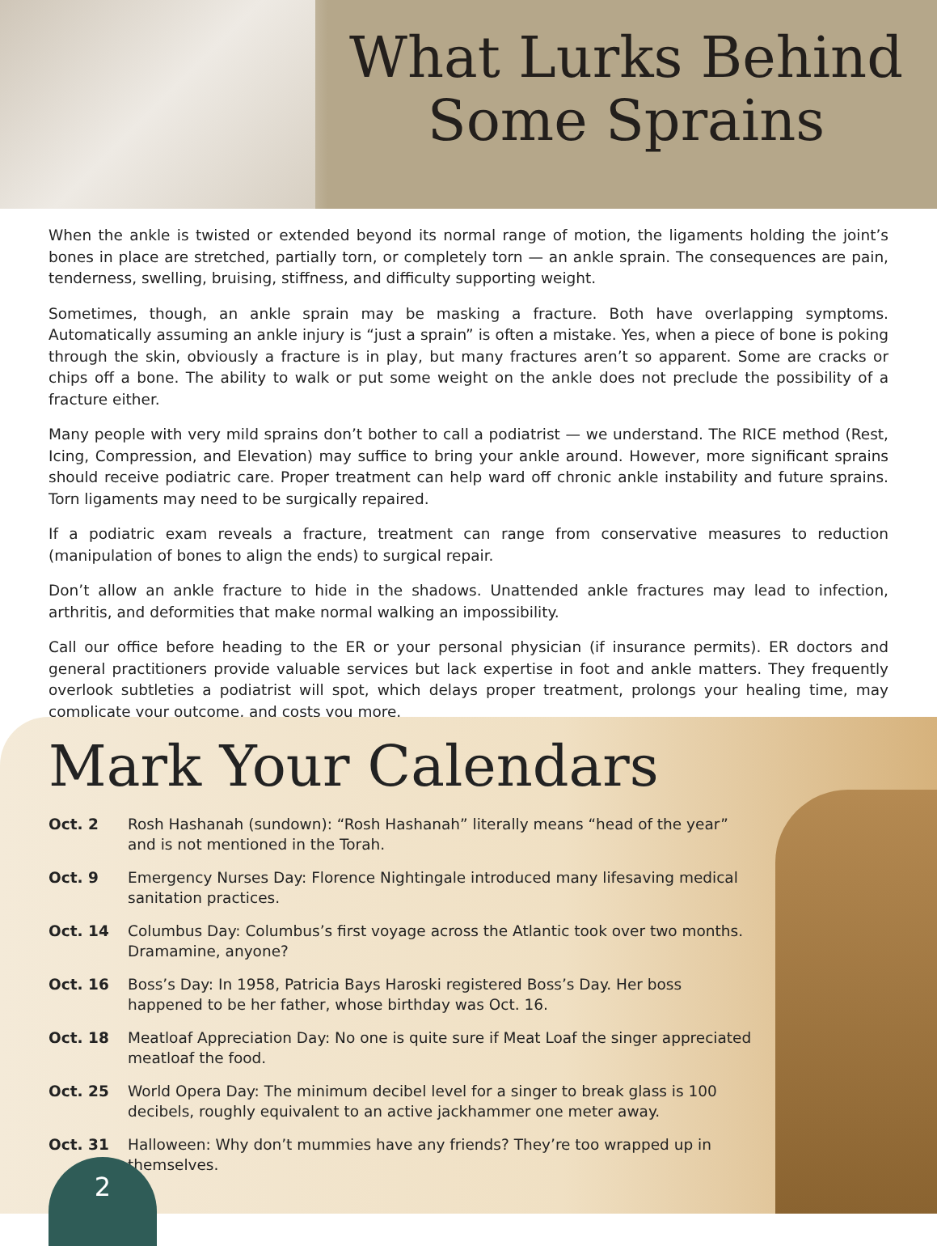What Lurks Behind
Some Sprains
When the ankle is twisted or extended beyond its normal range of motion, the ligaments holding the joint’s bones in place are stretched, partially torn, or completely torn — an ankle sprain. The consequences are pain, tenderness, swelling, bruising, stiffness, and difficulty supporting weight.
Sometimes, though, an ankle sprain may be masking a fracture. Both have overlapping symptoms. Automatically assuming an ankle injury is “just a sprain” is often a mistake. Yes, when a piece of bone is poking through the skin, obviously a fracture is in play, but many fractures aren’t so apparent. Some are cracks or chips off a bone. The ability to walk or put some weight on the ankle does not preclude the possibility of a fracture either.
Many people with very mild sprains don’t bother to call a podiatrist — we understand. The RICE method (Rest, Icing, Compression, and Elevation) may suffice to bring your ankle around. However, more significant sprains should receive podiatric care. Proper treatment can help ward off chronic ankle instability and future sprains. Torn ligaments may need to be surgically repaired.
If a podiatric exam reveals a fracture, treatment can range from conservative measures to reduction (manipulation of bones to align the ends) to surgical repair.
Don’t allow an ankle fracture to hide in the shadows. Unattended ankle fractures may lead to infection, arthritis, and deformities that make normal walking an impossibility.
Call our office before heading to the ER or your personal physician (if insurance permits). ER doctors and general practitioners provide valuable services but lack expertise in foot and ankle matters. They frequently overlook subtleties a podiatrist will spot, which delays proper treatment, prolongs your healing time, may complicate your outcome, and costs you more.
Mark Your Calendars
Oct. 2 Rosh Hashanah (sundown): “Rosh Hashanah” literally means “head of the year” and is not mentioned in the Torah.
Oct. 9 Emergency Nurses Day: Florence Nightingale introduced many lifesaving medical sanitation practices.
Oct. 14 Columbus Day: Columbus’s first voyage across the Atlantic took over two months. Dramamine, anyone?
Oct. 16 Boss’s Day: In 1958, Patricia Bays Haroski registered Boss’s Day. Her boss happened to be her father, whose birthday was Oct. 16.
Oct. 18 Meatloaf Appreciation Day: No one is quite sure if Meat Loaf the singer appreciated meatloaf the food.
Oct. 25 World Opera Day: The minimum decibel level for a singer to break glass is 100 decibels, roughly equivalent to an active jackhammer one meter away.
Oct. 31 Halloween: Why don’t mummies have any friends? They’re too wrapped up in themselves.
2